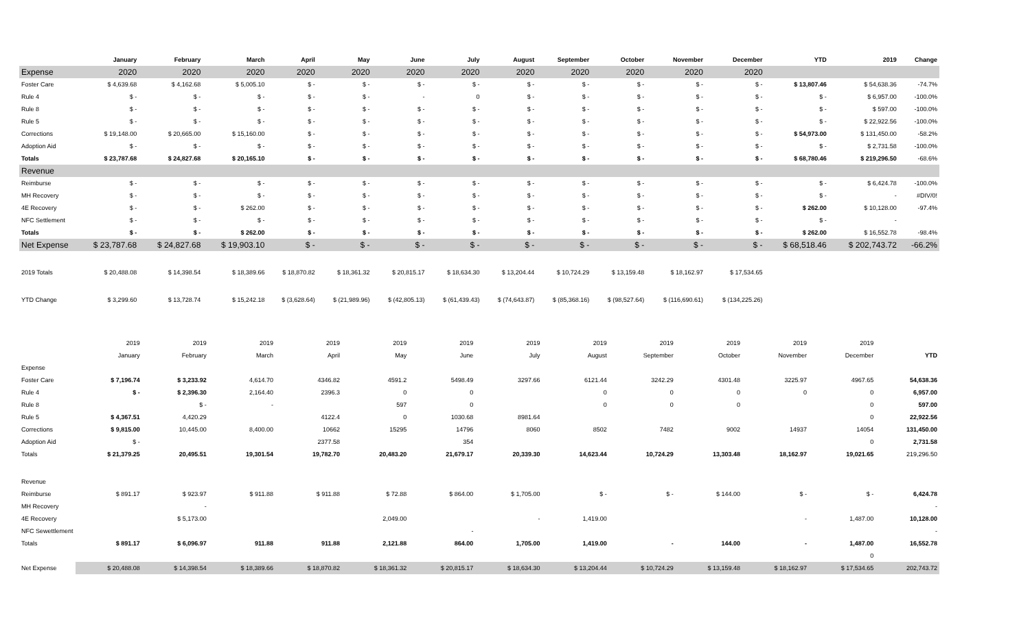| | January | February | March | April | May | June | July | August | September | October | November | December | YTD | 2019 | Change |
| --- | --- | --- | --- | --- | --- | --- | --- | --- | --- | --- | --- | --- | --- | --- | --- |
| Expense | 2020 | 2020 | 2020 | 2020 | 2020 | 2020 | 2020 | 2020 | 2020 | 2020 | 2020 | 2020 | | | |
| Foster Care | $ 4,639.68 | $ 4,162.68 | $ 5,005.10 | $ - | $ - | $ - | $ - | $ - | $ - | $ - | $ - | $ - | $ 13,807.46 | $ 54,638.36 | -74.7% |
| Rule 4 | $ - | $ - | $ - | $ - | $ - | - | 0 | $ - | $ - | $ - | $ - | $ - | $ - | $ 6,957.00 | -100.0% |
| Rule 8 | $ - | $ - | $ - | $ - | $ - | $ - | $ - | $ - | $ - | $ - | $ - | $ - | $ - | $ 597.00 | -100.0% |
| Rule 5 | $ - | $ - | $ - | $ - | $ - | $ - | $ - | $ - | $ - | $ - | $ - | $ - | $ - | $ 22,922.56 | -100.0% |
| Corrections | $ 19,148.00 | $ 20,665.00 | $ 15,160.00 | $ - | $ - | $ - | $ - | $ - | $ - | $ - | $ - | $ - | $ 54,973.00 | $ 131,450.00 | -58.2% |
| Adoption Aid | $ - | $ - | $ - | $ - | $ - | $ - | $ - | $ - | $ - | $ - | $ - | $ - | $ - | $ 2,731.58 | -100.0% |
| Totals | $ 23,787.68 | $ 24,827.68 | $ 20,165.10 | $ - | $ - | $ - | $ - | $ - | $ - | $ - | $ - | $ - | $ 68,780.46 | $ 219,296.50 | -68.6% |
| Revenue | | | | | | | | | | | | | | | |
| Reimburse | $ - | $ - | $ - | $ - | $ - | $ - | $ - | $ - | $ - | $ - | $ - | $ - | $ - | $ 6,424.78 | -100.0% |
| MH Recovery | $ - | $ - | $ - | $ - | $ - | $ - | $ - | $ - | $ - | $ - | $ - | $ - | $ - | - | #DIV/0! |
| 4E Recovery | $ - | $ - | $ 262.00 | $ - | $ - | $ - | $ - | $ - | $ - | $ - | $ - | $ - | $ 262.00 | $ 10,128.00 | -97.4% |
| NFC Settlement | $ - | $ - | $ - | $ - | $ - | $ - | $ - | $ - | $ - | $ - | $ - | $ - | $ - | - | |
| Totals | $ - | $ - | $ 262.00 | $ - | $ - | $ - | $ - | $ - | $ - | $ - | $ - | $ - | $ 262.00 | $ 16,552.78 | -98.4% |
| Net Expense | $ 23,787.68 | $ 24,827.68 | $ 19,903.10 | $ - | $ - | $ - | $ - | $ - | $ - | $ - | $ - | $ - | $ 68,518.46 | $ 202,743.72 | -66.2% |
| 2019 Totals | $ 20,488.08 | $ 14,398.54 | $ 18,389.66 | $ 18,870.82 | $ 18,361.32 | $ 20,815.17 | $ 18,634.30 | $ 13,204.44 | $ 10,724.29 | $ 13,159.48 | $ 18,162.97 | $ 17,534.65 | | | |
| YTD Change | $ 3,299.60 | $ 13,728.74 | $ 15,242.18 | $ (3,628.64) | $ (21,989.96) | $ (42,805.13) | $ (61,439.43) | $ (74,643.87) | $ (85,368.16) | $ (98,527.64) | $ (116,690.61) | $ (134,225.26) | | | |
| | 2019 | 2019 | 2019 | 2019 | 2019 | 2019 | 2019 | 2019 | 2019 | 2019 | 2019 | 2019 | |
| | January | February | March | April | May | June | July | August | September | October | November | December | YTD |
| Expense | | | | | | | | | | | | | |
| Foster Care | $ 7,196.74 | $ 3,233.92 | 4,614.70 | 4346.82 | 4591.2 | 5498.49 | 3297.66 | 6121.44 | 3242.29 | 4301.48 | 3225.97 | 4967.65 | 54,638.36 |
| Rule 4 | $ - | $ 2,396.30 | 2,164.40 | 2396.3 | 0 | 0 | | 0 | 0 | 0 | 0 | 0 | 6,957.00 |
| Rule 8 | | $ - | - | | 597 | 0 | | 0 | 0 | 0 | | 0 | 597.00 |
| Rule 5 | $ 4,367.51 | 4,420.29 | | 4122.4 | 0 | 1030.68 | 8981.64 | | | | | 0 | 22,922.56 |
| Corrections | $ 9,815.00 | 10,445.00 | 8,400.00 | 10662 | 15295 | 14796 | 8060 | 8502 | 7482 | 9002 | 14937 | 14054 | 131,450.00 |
| Adoption Aid | $ - | | | 2377.58 | | 354 | | | | | | 0 | 2,731.58 |
| Totals | $ 21,379.25 | 20,495.51 | 19,301.54 | 19,782.70 | 20,483.20 | 21,679.17 | 20,339.30 | 14,623.44 | 10,724.29 | 13,303.48 | 18,162.97 | 19,021.65 | 219,296.50 |
| Revenue | | | | | | | | | | | | | |
| Reimburse | $ 891.17 | $ 923.97 | $ 911.88 | $ 911.88 | $ 72.88 | $ 864.00 | $ 1,705.00 | $ - | $ - | $ 144.00 | $ - | $ - | 6,424.78 |
| MH Recovery | | - | | | | | | | | | | | - |
| 4E Recovery | | $ 5,173.00 | | | 2,049.00 | | - | 1,419.00 | | | - | 1,487.00 | 10,128.00 |
| NFC Sewettlement | | | | | | - | | | | | | | - |
| Totals | $ 891.17 | $ 6,096.97 | 911.88 | 911.88 | 2,121.88 | 864.00 | 1,705.00 | 1,419.00 | - | 144.00 | - | 1,487.00 | 16,552.78 |
| | | | | | | | | | | | | 0 | |
| Net Expense | $ 20,488.08 | $ 14,398.54 | $ 18,389.66 | $ 18,870.82 | $ 18,361.32 | $ 20,815.17 | $ 18,634.30 | $ 13,204.44 | $ 10,724.29 | $ 13,159.48 | $ 18,162.97 | $ 17,534.65 | 202,743.72 |